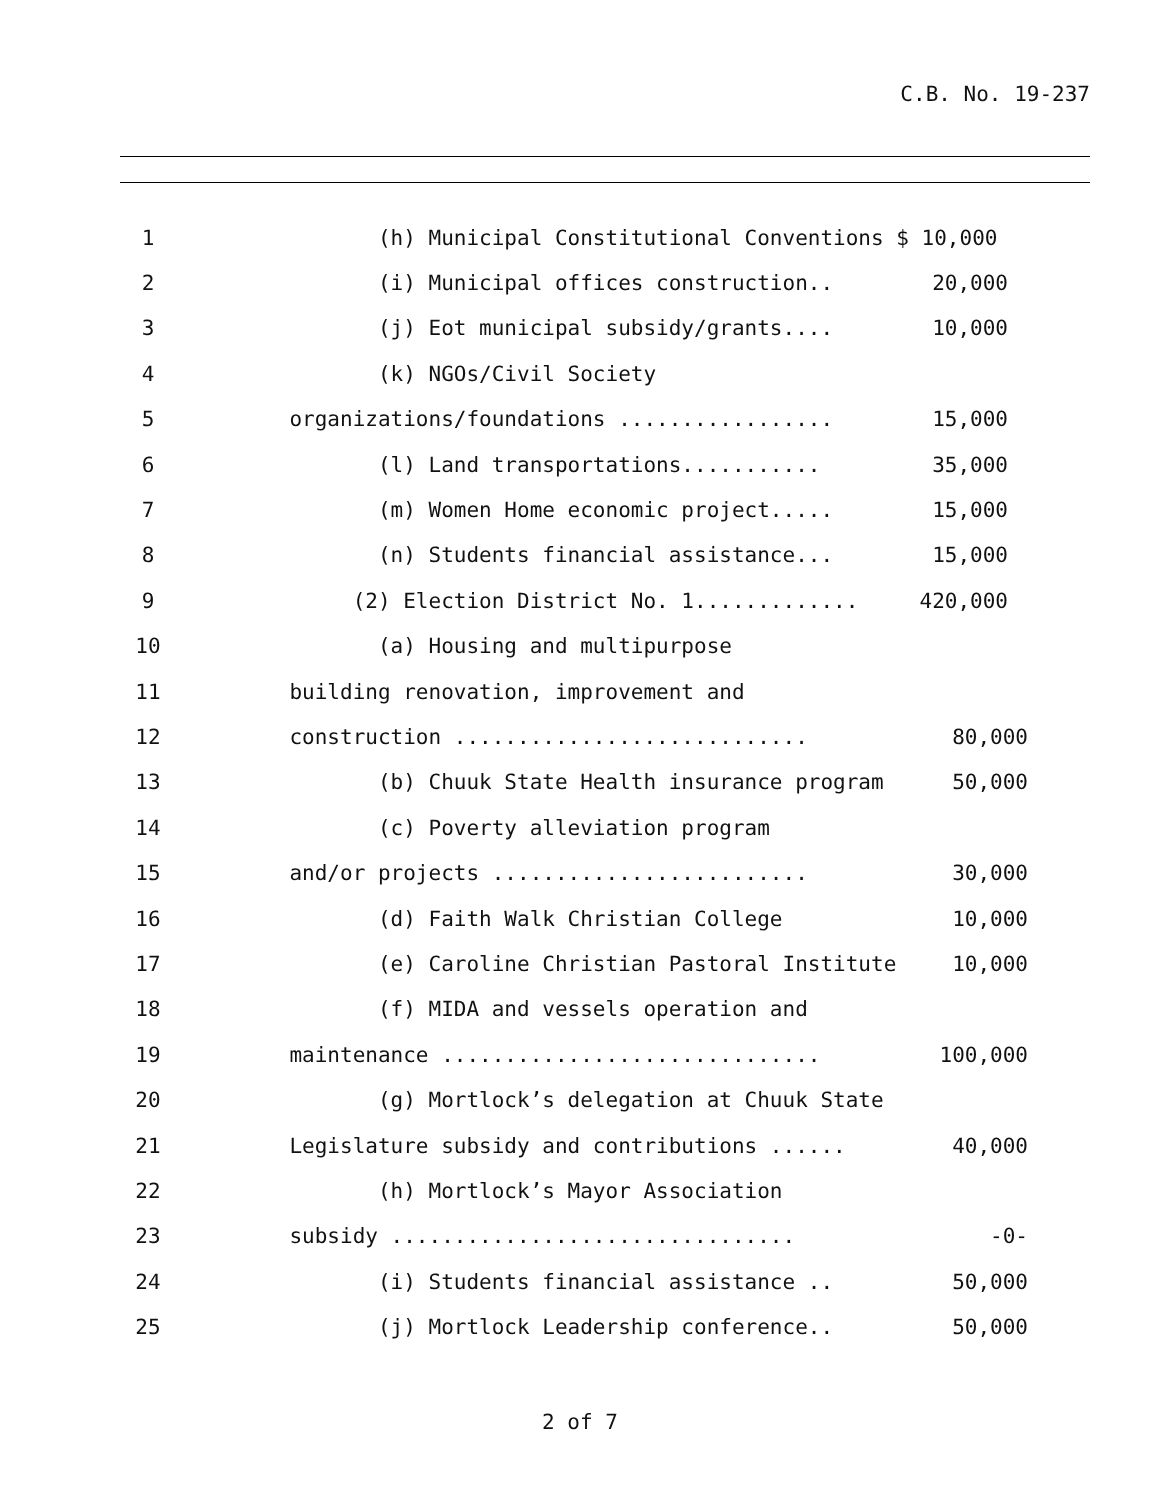C.B. No. 19-237
1
(h) Municipal Constitutional Conventions $ 10,000
2
(i) Municipal offices construction..
20,000
3
(j) Eot municipal subsidy/grants....
10,000
4
(k) NGOs/Civil Society
5
organizations/foundations .................
15,000
6
(l) Land transportations...........
35,000
7
(m) Women Home economic project.....
15,000
8
(n) Students financial assistance...
15,000
9
(2) Election District No. 1.............
420,000
10
(a) Housing and multipurpose
11
building renovation, improvement and
12
construction ............................
80,000
13
(b) Chuuk State Health insurance program
50,000
14
(c) Poverty alleviation program
15
and/or projects .........................
30,000
16
(d) Faith Walk Christian College
10,000
17
(e) Caroline Christian Pastoral Institute
10,000
18
(f) MIDA and vessels operation and
19
maintenance ..............................
100,000
20
(g) Mortlock’s delegation at Chuuk State
21
Legislature subsidy and contributions ......
40,000
22
(h) Mortlock’s Mayor Association
23
subsidy ................................
-0-
24
(i) Students financial assistance ..
50,000
25
(j) Mortlock Leadership conference..
50,000
2 of 7